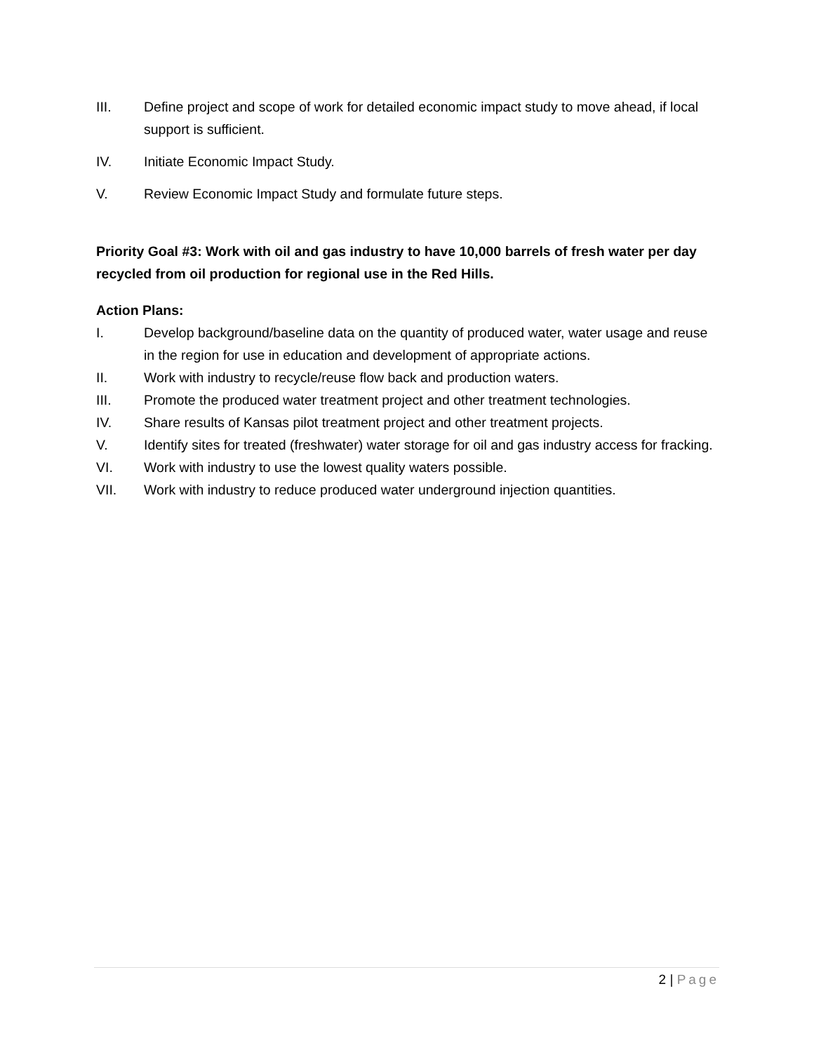III. Define project and scope of work for detailed economic impact study to move ahead, if local support is sufficient.
IV. Initiate Economic Impact Study.
V. Review Economic Impact Study and formulate future steps.
Priority Goal #3: Work with oil and gas industry to have 10,000 barrels of fresh water per day recycled from oil production for regional use in the Red Hills.
Action Plans:
I. Develop background/baseline data on the quantity of produced water, water usage and reuse in the region for use in education and development of appropriate actions.
II. Work with industry to recycle/reuse flow back and production waters.
III. Promote the produced water treatment project and other treatment technologies.
IV. Share results of Kansas pilot treatment project and other treatment projects.
V. Identify sites for treated (freshwater) water storage for oil and gas industry access for fracking.
VI. Work with industry to use the lowest quality waters possible.
VII. Work with industry to reduce produced water underground injection quantities.
2 | Page